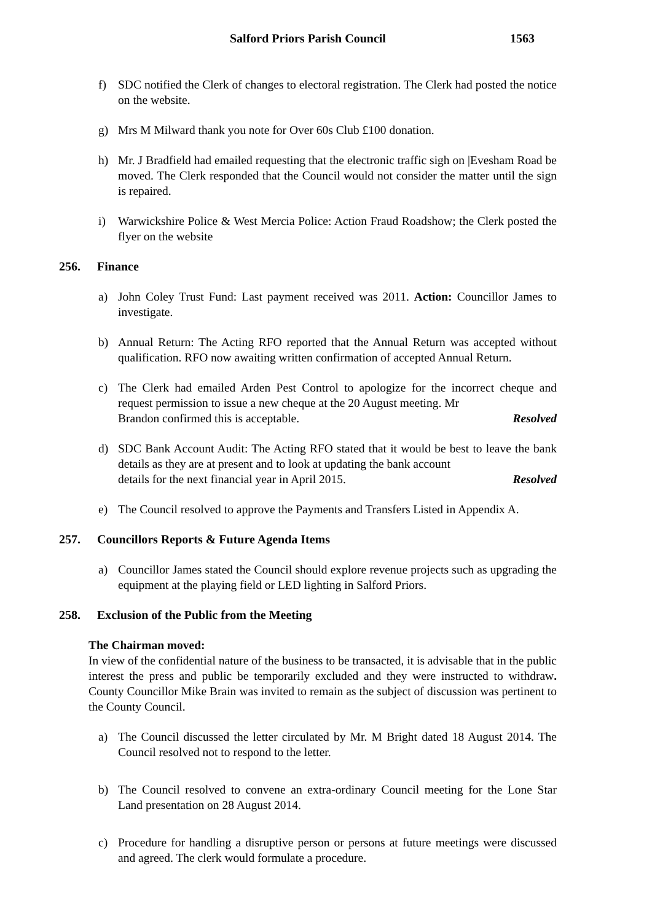Salford Priors Parish Council 1563
f) SDC notified the Clerk of changes to electoral registration. The Clerk had posted the notice on the website.
g) Mrs M Milward thank you note for Over 60s Club £100 donation.
h) Mr. J Bradfield had emailed requesting that the electronic traffic sigh on |Evesham Road be moved. The Clerk responded that the Council would not consider the matter until the sign is repaired.
i) Warwickshire Police & West Mercia Police: Action Fraud Roadshow; the Clerk posted the flyer on the website
256. Finance
a) John Coley Trust Fund: Last payment received was 2011. Action: Councillor James to investigate.
b) Annual Return: The Acting RFO reported that the Annual Return was accepted without qualification. RFO now awaiting written confirmation of accepted Annual Return.
c) The Clerk had emailed Arden Pest Control to apologize for the incorrect cheque and request permission to issue a new cheque at the 20 August meeting. Mr
Brandon confirmed this is acceptable. Resolved
d) SDC Bank Account Audit: The Acting RFO stated that it would be best to leave the bank details as they are at present and to look at updating the bank account
details for the next financial year in April 2015. Resolved
e) The Council resolved to approve the Payments and Transfers Listed in Appendix A.
257. Councillors Reports & Future Agenda Items
a) Councillor James stated the Council should explore revenue projects such as upgrading the equipment at the playing field or LED lighting in Salford Priors.
258. Exclusion of the Public from the Meeting
The Chairman moved:
In view of the confidential nature of the business to be transacted, it is advisable that in the public interest the press and public be temporarily excluded and they were instructed to withdraw. County Councillor Mike Brain was invited to remain as the subject of discussion was pertinent to the County Council.
a) The Council discussed the letter circulated by Mr. M Bright dated 18 August 2014. The Council resolved not to respond to the letter.
b) The Council resolved to convene an extra-ordinary Council meeting for the Lone Star Land presentation on 28 August 2014.
c) Procedure for handling a disruptive person or persons at future meetings were discussed and agreed. The clerk would formulate a procedure.